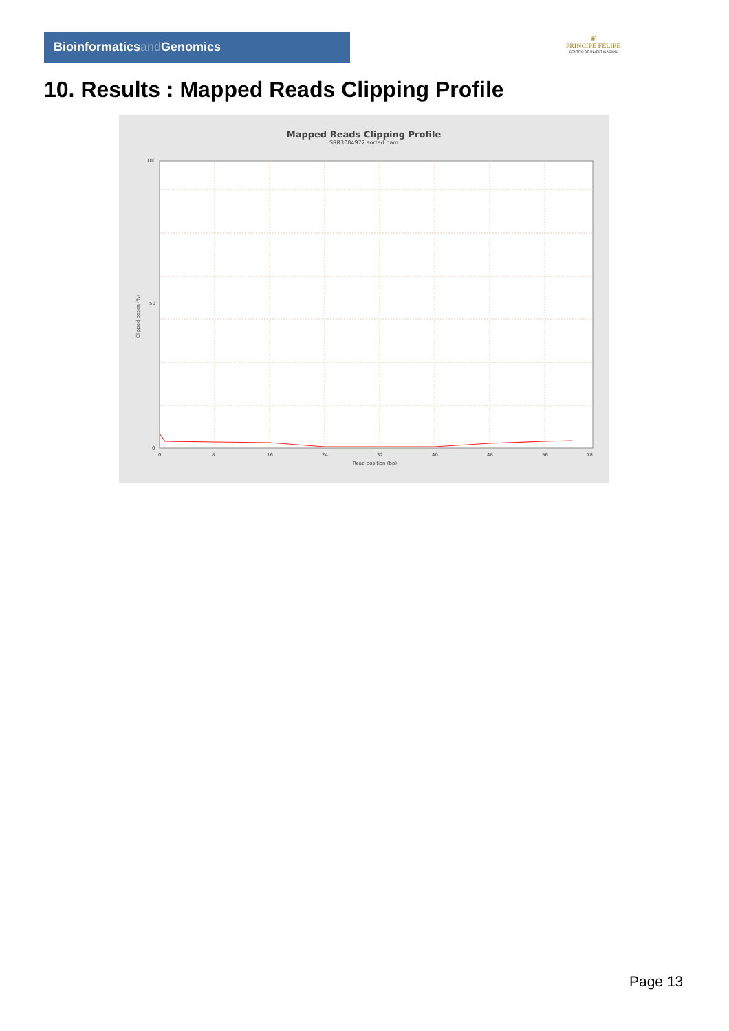Bioinformaticsand Genomics
♛
PRINCIPE FELIPE
CENTRO DE INVESTIGACION
10. Results : Mapped Reads Clipping Profile
Mapped Reads Clipping Profile
SRR3084972.sorted.bam
100
50
0
0
8
16
24
32
40
48
56
78
Read position (bp)
Clipped bases (%)
Page 13